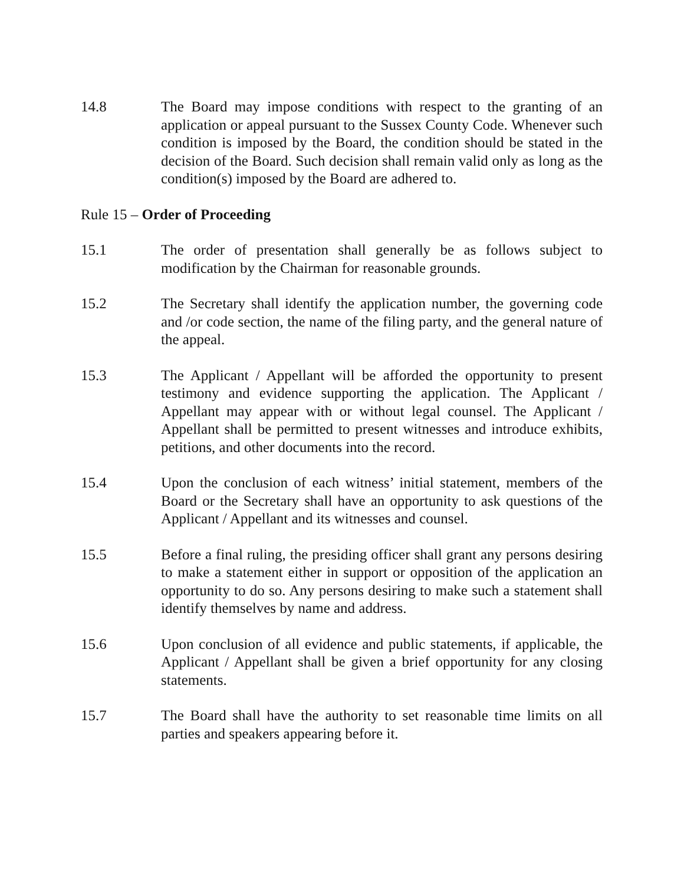14.8 The Board may impose conditions with respect to the granting of an application or appeal pursuant to the Sussex County Code. Whenever such condition is imposed by the Board, the condition should be stated in the decision of the Board. Such decision shall remain valid only as long as the condition(s) imposed by the Board are adhered to.
Rule 15 – Order of Proceeding
15.1 The order of presentation shall generally be as follows subject to modification by the Chairman for reasonable grounds.
15.2 The Secretary shall identify the application number, the governing code and /or code section, the name of the filing party, and the general nature of the appeal.
15.3 The Applicant / Appellant will be afforded the opportunity to present testimony and evidence supporting the application. The Applicant / Appellant may appear with or without legal counsel. The Applicant / Appellant shall be permitted to present witnesses and introduce exhibits, petitions, and other documents into the record.
15.4 Upon the conclusion of each witness’ initial statement, members of the Board or the Secretary shall have an opportunity to ask questions of the Applicant / Appellant and its witnesses and counsel.
15.5 Before a final ruling, the presiding officer shall grant any persons desiring to make a statement either in support or opposition of the application an opportunity to do so. Any persons desiring to make such a statement shall identify themselves by name and address.
15.6 Upon conclusion of all evidence and public statements, if applicable, the Applicant / Appellant shall be given a brief opportunity for any closing statements.
15.7 The Board shall have the authority to set reasonable time limits on all parties and speakers appearing before it.